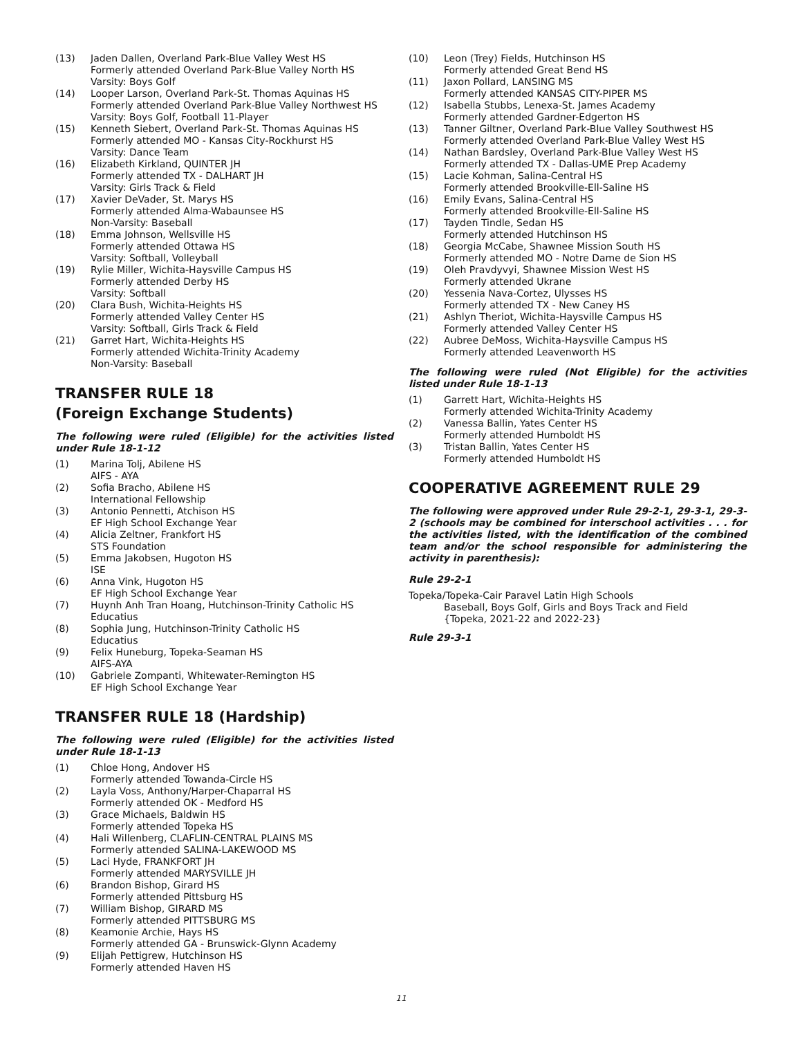(13) Jaden Dallen, Overland Park-Blue Valley West HS
Formerly attended Overland Park-Blue Valley North HS
Varsity: Boys Golf
(14) Looper Larson, Overland Park-St. Thomas Aquinas HS
Formerly attended Overland Park-Blue Valley Northwest HS
Varsity: Boys Golf, Football 11-Player
(15) Kenneth Siebert, Overland Park-St. Thomas Aquinas HS
Formerly attended MO - Kansas City-Rockhurst HS
Varsity: Dance Team
(16) Elizabeth Kirkland, QUINTER JH
Formerly attended TX - DALHART JH
Varsity: Girls Track & Field
(17) Xavier DeVader, St. Marys HS
Formerly attended Alma-Wabaunsee HS
Non-Varsity: Baseball
(18) Emma Johnson, Wellsville HS
Formerly attended Ottawa HS
Varsity: Softball, Volleyball
(19) Rylie Miller, Wichita-Haysville Campus HS
Formerly attended Derby HS
Varsity: Softball
(20) Clara Bush, Wichita-Heights HS
Formerly attended Valley Center HS
Varsity: Softball, Girls Track & Field
(21) Garret Hart, Wichita-Heights HS
Formerly attended Wichita-Trinity Academy
Non-Varsity: Baseball
TRANSFER RULE 18
(Foreign Exchange Students)
The following were ruled (Eligible) for the activities listed under Rule 18-1-12
(1) Marina Tolj, Abilene HS
AIFS - AYA
(2) Sofia Bracho, Abilene HS
International Fellowship
(3) Antonio Pennetti, Atchison HS
EF High School Exchange Year
(4) Alicia Zeltner, Frankfort HS
STS Foundation
(5) Emma Jakobsen, Hugoton HS
ISE
(6) Anna Vink, Hugoton HS
EF High School Exchange Year
(7) Huynh Anh Tran Hoang, Hutchinson-Trinity Catholic HS
Educatius
(8) Sophia Jung, Hutchinson-Trinity Catholic HS
Educatius
(9) Felix Huneburg, Topeka-Seaman HS
AIFS-AYA
(10) Gabriele Zompanti, Whitewater-Remington HS
EF High School Exchange Year
TRANSFER RULE 18 (Hardship)
The following were ruled (Eligible) for the activities listed under Rule 18-1-13
(1) Chloe Hong, Andover HS
Formerly attended Towanda-Circle HS
(2) Layla Voss, Anthony/Harper-Chaparral HS
Formerly attended OK - Medford HS
(3) Grace Michaels, Baldwin HS
Formerly attended Topeka HS
(4) Hali Willenberg, CLAFLIN-CENTRAL PLAINS MS
Formerly attended SALINA-LAKEWOOD MS
(5) Laci Hyde, FRANKFORT JH
Formerly attended MARYSVILLE JH
(6) Brandon Bishop, Girard HS
Formerly attended Pittsburg HS
(7) William Bishop, GIRARD MS
Formerly attended PITTSBURG MS
(8) Keamonie Archie, Hays HS
Formerly attended GA - Brunswick-Glynn Academy
(9) Elijah Pettigrew, Hutchinson HS
Formerly attended Haven HS
(10) Leon (Trey) Fields, Hutchinson HS
Formerly attended Great Bend HS
(11) Jaxon Pollard, LANSING MS
Formerly attended KANSAS CITY-PIPER MS
(12) Isabella Stubbs, Lenexa-St. James Academy
Formerly attended Gardner-Edgerton HS
(13) Tanner Giltner, Overland Park-Blue Valley Southwest HS
Formerly attended Overland Park-Blue Valley West HS
(14) Nathan Bardsley, Overland Park-Blue Valley West HS
Formerly attended TX - Dallas-UME Prep Academy
(15) Lacie Kohman, Salina-Central HS
Formerly attended Brookville-Ell-Saline HS
(16) Emily Evans, Salina-Central HS
Formerly attended Brookville-Ell-Saline HS
(17) Tayden Tindle, Sedan HS
Formerly attended Hutchinson HS
(18) Georgia McCabe, Shawnee Mission South HS
Formerly attended MO - Notre Dame de Sion HS
(19) Oleh Pravdyvyi, Shawnee Mission West HS
Formerly attended Ukrane
(20) Yessenia Nava-Cortez, Ulysses HS
Formerly attended TX - New Caney HS
(21) Ashlyn Theriot, Wichita-Haysville Campus HS
Formerly attended Valley Center HS
(22) Aubree DeMoss, Wichita-Haysville Campus HS
Formerly attended Leavenworth HS
The following were ruled (Not Eligible) for the activities listed under Rule 18-1-13
(1) Garrett Hart, Wichita-Heights HS
Formerly attended Wichita-Trinity Academy
(2) Vanessa Ballin, Yates Center HS
Formerly attended Humboldt HS
(3) Tristan Ballin, Yates Center HS
Formerly attended Humboldt HS
COOPERATIVE AGREEMENT RULE 29
The following were approved under Rule 29-2-1, 29-3-1, 29-3-2 (schools may be combined for interschool activities . . . for the activities listed, with the identification of the combined team and/or the school responsible for administering the activity in parenthesis):
Rule 29-2-1
Topeka/Topeka-Cair Paravel Latin High Schools
Baseball, Boys Golf, Girls and Boys Track and Field
{Topeka, 2021-22 and 2022-23}
Rule 29-3-1
11